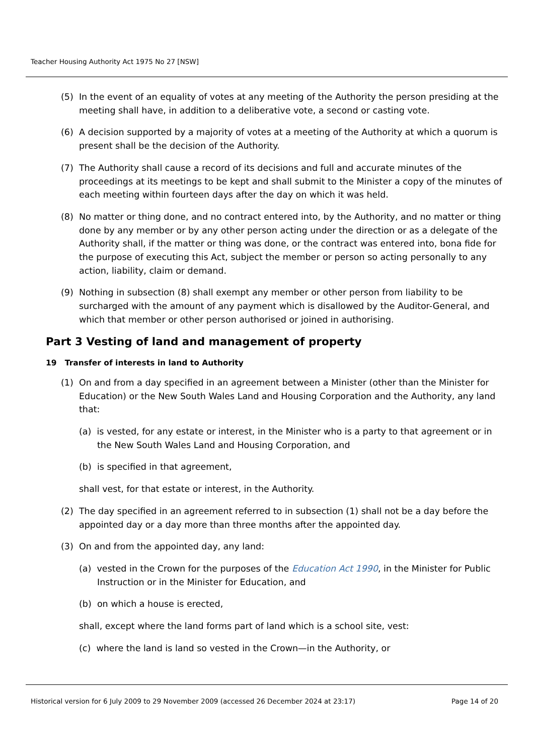Teacher Housing Authority Act 1975 No 27 [NSW]
(5) In the event of an equality of votes at any meeting of the Authority the person presiding at the meeting shall have, in addition to a deliberative vote, a second or casting vote.
(6) A decision supported by a majority of votes at a meeting of the Authority at which a quorum is present shall be the decision of the Authority.
(7) The Authority shall cause a record of its decisions and full and accurate minutes of the proceedings at its meetings to be kept and shall submit to the Minister a copy of the minutes of each meeting within fourteen days after the day on which it was held.
(8) No matter or thing done, and no contract entered into, by the Authority, and no matter or thing done by any member or by any other person acting under the direction or as a delegate of the Authority shall, if the matter or thing was done, or the contract was entered into, bona fide for the purpose of executing this Act, subject the member or person so acting personally to any action, liability, claim or demand.
(9) Nothing in subsection (8) shall exempt any member or other person from liability to be surcharged with the amount of any payment which is disallowed by the Auditor-General, and which that member or other person authorised or joined in authorising.
Part 3 Vesting of land and management of property
19 Transfer of interests in land to Authority
(1) On and from a day specified in an agreement between a Minister (other than the Minister for Education) or the New South Wales Land and Housing Corporation and the Authority, any land that:
(a) is vested, for any estate or interest, in the Minister who is a party to that agreement or in the New South Wales Land and Housing Corporation, and
(b) is specified in that agreement,
shall vest, for that estate or interest, in the Authority.
(2) The day specified in an agreement referred to in subsection (1) shall not be a day before the appointed day or a day more than three months after the appointed day.
(3) On and from the appointed day, any land:
(a) vested in the Crown for the purposes of the Education Act 1990, in the Minister for Public Instruction or in the Minister for Education, and
(b) on which a house is erected,
shall, except where the land forms part of land which is a school site, vest:
(c) where the land is land so vested in the Crown—in the Authority, or
Historical version for 6 July 2009 to 29 November 2009 (accessed 26 December 2024 at 23:17) Page 14 of 20